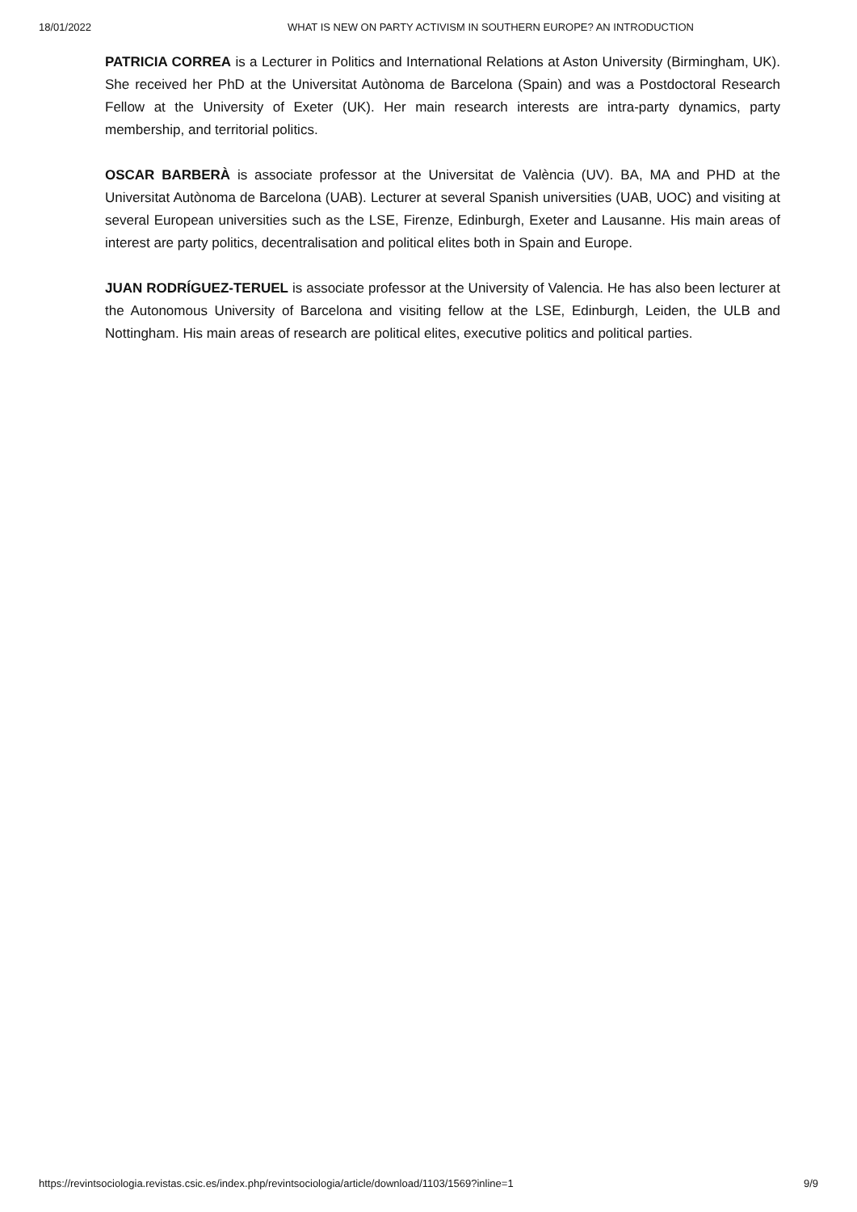18/01/2022 WHAT IS NEW ON PARTY ACTIVISM IN SOUTHERN EUROPE? AN INTRODUCTION
PATRICIA CORREA is a Lecturer in Politics and International Relations at Aston University (Birmingham, UK). She received her PhD at the Universitat Autònoma de Barcelona (Spain) and was a Postdoctoral Research Fellow at the University of Exeter (UK). Her main research interests are intra-party dynamics, party membership, and territorial politics.
OSCAR BARBERÀ is associate professor at the Universitat de València (UV). BA, MA and PHD at the Universitat Autònoma de Barcelona (UAB). Lecturer at several Spanish universities (UAB, UOC) and visiting at several European universities such as the LSE, Firenze, Edinburgh, Exeter and Lausanne. His main areas of interest are party politics, decentralisation and political elites both in Spain and Europe.
JUAN RODRÍGUEZ-TERUEL is associate professor at the University of Valencia. He has also been lecturer at the Autonomous University of Barcelona and visiting fellow at the LSE, Edinburgh, Leiden, the ULB and Nottingham. His main areas of research are political elites, executive politics and political parties.
https://revintsociologia.revistas.csic.es/index.php/revintsociologia/article/download/1103/1569?inline=1 9/9